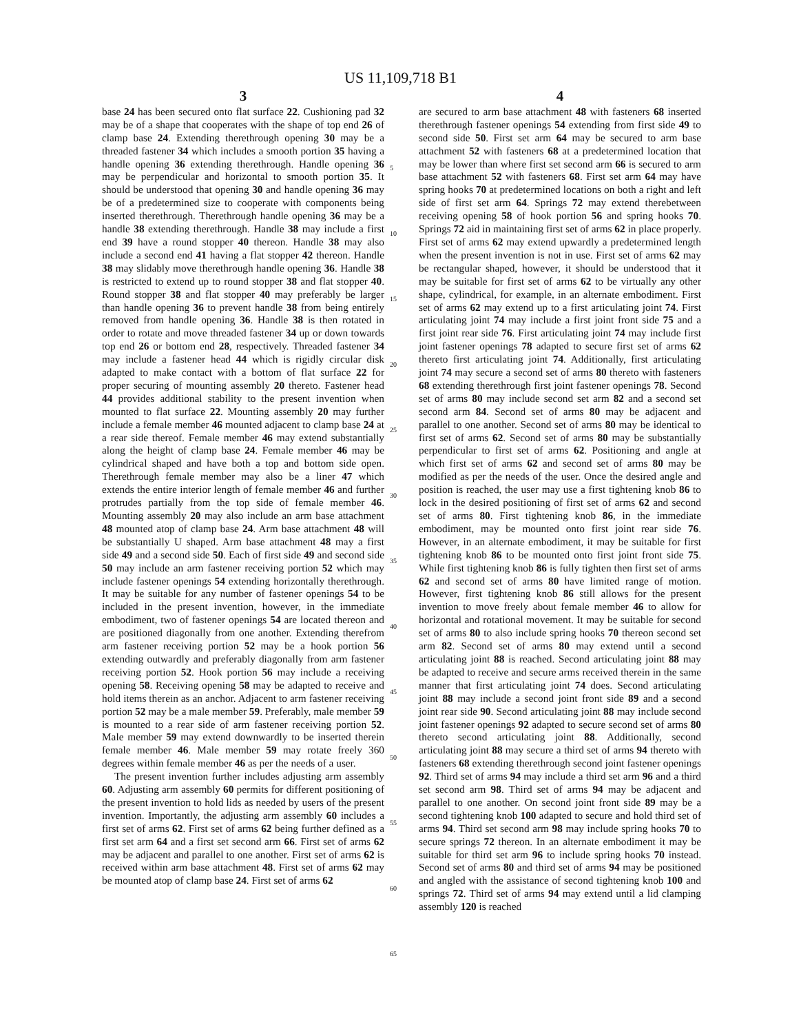US 11,109,718 B1
3
base 24 has been secured onto flat surface 22. Cushioning pad 32 may be of a shape that cooperates with the shape of top end 26 of clamp base 24. Extending therethrough opening 30 may be a threaded fastener 34 which includes a smooth portion 35 having a handle opening 36 extending therethrough. Handle opening 36 may be perpendicular and horizontal to smooth portion 35. It should be understood that opening 30 and handle opening 36 may be of a predetermined size to cooperate with components being inserted therethrough. Therethrough handle opening 36 may be a handle 38 extending therethrough. Handle 38 may include a first end 39 have a round stopper 40 thereon. Handle 38 may also include a second end 41 having a flat stopper 42 thereon. Handle 38 may slidably move therethrough handle opening 36. Handle 38 is restricted to extend up to round stopper 38 and flat stopper 40. Round stopper 38 and flat stopper 40 may preferably be larger than handle opening 36 to prevent handle 38 from being entirely removed from handle opening 36. Handle 38 is then rotated in order to rotate and move threaded fastener 34 up or down towards top end 26 or bottom end 28, respectively. Threaded fastener 34 may include a fastener head 44 which is rigidly circular disk adapted to make contact with a bottom of flat surface 22 for proper securing of mounting assembly 20 thereto. Fastener head 44 provides additional stability to the present invention when mounted to flat surface 22. Mounting assembly 20 may further include a female member 46 mounted adjacent to clamp base 24 at a rear side thereof. Female member 46 may extend substantially along the height of clamp base 24. Female member 46 may be cylindrical shaped and have both a top and bottom side open. Therethrough female member may also be a liner 47 which extends the entire interior length of female member 46 and further protrudes partially from the top side of female member 46. Mounting assembly 20 may also include an arm base attachment 48 mounted atop of clamp base 24. Arm base attachment 48 will be substantially U shaped. Arm base attachment 48 may a first side 49 and a second side 50. Each of first side 49 and second side 50 may include an arm fastener receiving portion 52 which may include fastener openings 54 extending horizontally therethrough. It may be suitable for any number of fastener openings 54 to be included in the present invention, however, in the immediate embodiment, two of fastener openings 54 are located thereon and are positioned diagonally from one another. Extending therefrom arm fastener receiving portion 52 may be a hook portion 56 extending outwardly and preferably diagonally from arm fastener receiving portion 52. Hook portion 56 may include a receiving opening 58. Receiving opening 58 may be adapted to receive and hold items therein as an anchor. Adjacent to arm fastener receiving portion 52 may be a male member 59. Preferably, male member 59 is mounted to a rear side of arm fastener receiving portion 52. Male member 59 may extend downwardly to be inserted therein female member 46. Male member 59 may rotate freely 360 degrees within female member 46 as per the needs of a user.
The present invention further includes adjusting arm assembly 60. Adjusting arm assembly 60 permits for different positioning of the present invention to hold lids as needed by users of the present invention. Importantly, the adjusting arm assembly 60 includes a first set of arms 62. First set of arms 62 being further defined as a first set arm 64 and a first set second arm 66. First set of arms 62 may be adjacent and parallel to one another. First set of arms 62 is received within arm base attachment 48. First set of arms 62 may be mounted atop of clamp base 24. First set of arms 62
4
are secured to arm base attachment 48 with fasteners 68 inserted therethrough fastener openings 54 extending from first side 49 to second side 50. First set arm 64 may be secured to arm base attachment 52 with fasteners 68 at a predetermined location that may be lower than where first set second arm 66 is secured to arm base attachment 52 with fasteners 68. First set arm 64 may have spring hooks 70 at predetermined locations on both a right and left side of first set arm 64. Springs 72 may extend therebetween receiving opening 58 of hook portion 56 and spring hooks 70. Springs 72 aid in maintaining first set of arms 62 in place properly. First set of arms 62 may extend upwardly a predetermined length when the present invention is not in use. First set of arms 62 may be rectangular shaped, however, it should be understood that it may be suitable for first set of arms 62 to be virtually any other shape, cylindrical, for example, in an alternate embodiment. First set of arms 62 may extend up to a first articulating joint 74. First articulating joint 74 may include a first joint front side 75 and a first joint rear side 76. First articulating joint 74 may include first joint fastener openings 78 adapted to secure first set of arms 62 thereto first articulating joint 74. Additionally, first articulating joint 74 may secure a second set of arms 80 thereto with fasteners 68 extending therethrough first joint fastener openings 78. Second set of arms 80 may include second set arm 82 and a second set second arm 84. Second set of arms 80 may be adjacent and parallel to one another. Second set of arms 80 may be identical to first set of arms 62. Second set of arms 80 may be substantially perpendicular to first set of arms 62. Positioning and angle at which first set of arms 62 and second set of arms 80 may be modified as per the needs of the user. Once the desired angle and position is reached, the user may use a first tightening knob 86 to lock in the desired positioning of first set of arms 62 and second set of arms 80. First tightening knob 86, in the immediate embodiment, may be mounted onto first joint rear side 76. However, in an alternate embodiment, it may be suitable for first tightening knob 86 to be mounted onto first joint front side 75. While first tightening knob 86 is fully tighten then first set of arms 62 and second set of arms 80 have limited range of motion. However, first tightening knob 86 still allows for the present invention to move freely about female member 46 to allow for horizontal and rotational movement. It may be suitable for second set of arms 80 to also include spring hooks 70 thereon second set arm 82. Second set of arms 80 may extend until a second articulating joint 88 is reached. Second articulating joint 88 may be adapted to receive and secure arms received therein in the same manner that first articulating joint 74 does. Second articulating joint 88 may include a second joint front side 89 and a second joint rear side 90. Second articulating joint 88 may include second joint fastener openings 92 adapted to secure second set of arms 80 thereto second articulating joint 88. Additionally, second articulating joint 88 may secure a third set of arms 94 thereto with fasteners 68 extending therethrough second joint fastener openings 92. Third set of arms 94 may include a third set arm 96 and a third set second arm 98. Third set of arms 94 may be adjacent and parallel to one another. On second joint front side 89 may be a second tightening knob 100 adapted to secure and hold third set of arms 94. Third set second arm 98 may include spring hooks 70 to secure springs 72 thereon. In an alternate embodiment it may be suitable for third set arm 96 to include spring hooks 70 instead. Second set of arms 80 and third set of arms 94 may be positioned and angled with the assistance of second tightening knob 100 and springs 72. Third set of arms 94 may extend until a lid clamping assembly 120 is reached
5
10
15
20
25
30
35
40
45
50
55
60
65